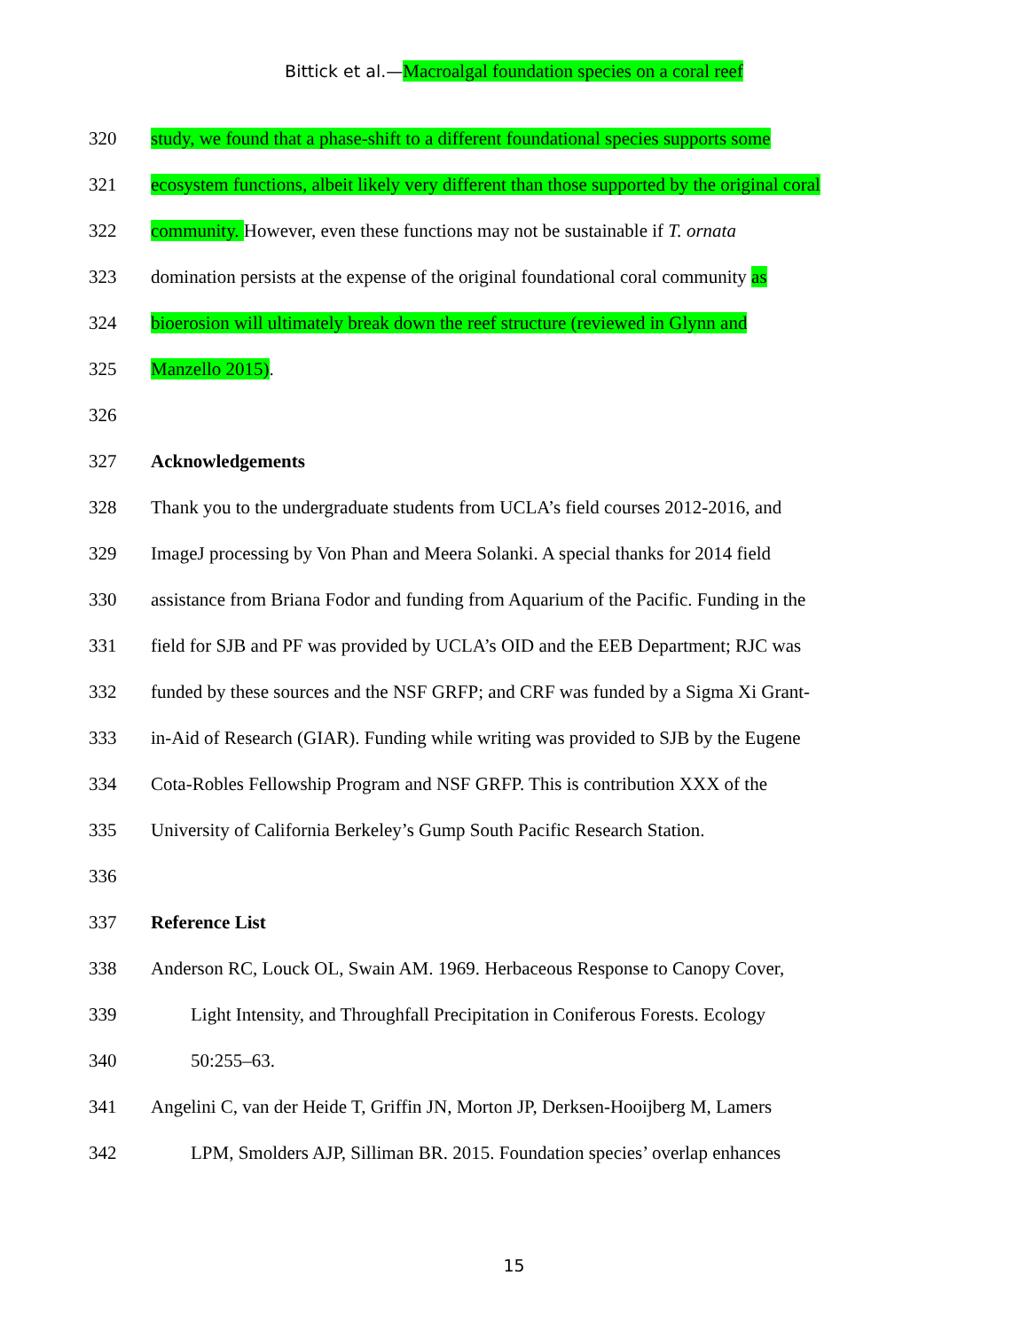Bittick et al.—Macroalgal foundation species on a coral reef
320 study, we found that a phase-shift to a different foundational species supports some
321 ecosystem functions, albeit likely very different than those supported by the original coral
322 community. However, even these functions may not be sustainable if T. ornata
323 domination persists at the expense of the original foundational coral community as
324 bioerosion will ultimately break down the reef structure (reviewed in Glynn and
325 Manzello 2015).
326
327 Acknowledgements
328 Thank you to the undergraduate students from UCLA’s field courses 2012-2016, and
329 ImageJ processing by Von Phan and Meera Solanki. A special thanks for 2014 field
330 assistance from Briana Fodor and funding from Aquarium of the Pacific. Funding in the
331 field for SJB and PF was provided by UCLA’s OID and the EEB Department; RJC was
332 funded by these sources and the NSF GRFP; and CRF was funded by a Sigma Xi Grant-
333 in-Aid of Research (GIAR). Funding while writing was provided to SJB by the Eugene
334 Cota-Robles Fellowship Program and NSF GRFP. This is contribution XXX of the
335 University of California Berkeley’s Gump South Pacific Research Station.
336
337 Reference List
338 Anderson RC, Louck OL, Swain AM. 1969. Herbaceous Response to Canopy Cover,
339 Light Intensity, and Throughfall Precipitation in Coniferous Forests. Ecology
340 50:255–63.
341 Angelini C, van der Heide T, Griffin JN, Morton JP, Derksen-Hooijberg M, Lamers
342 LPM, Smolders AJP, Silliman BR. 2015. Foundation species’ overlap enhances
15